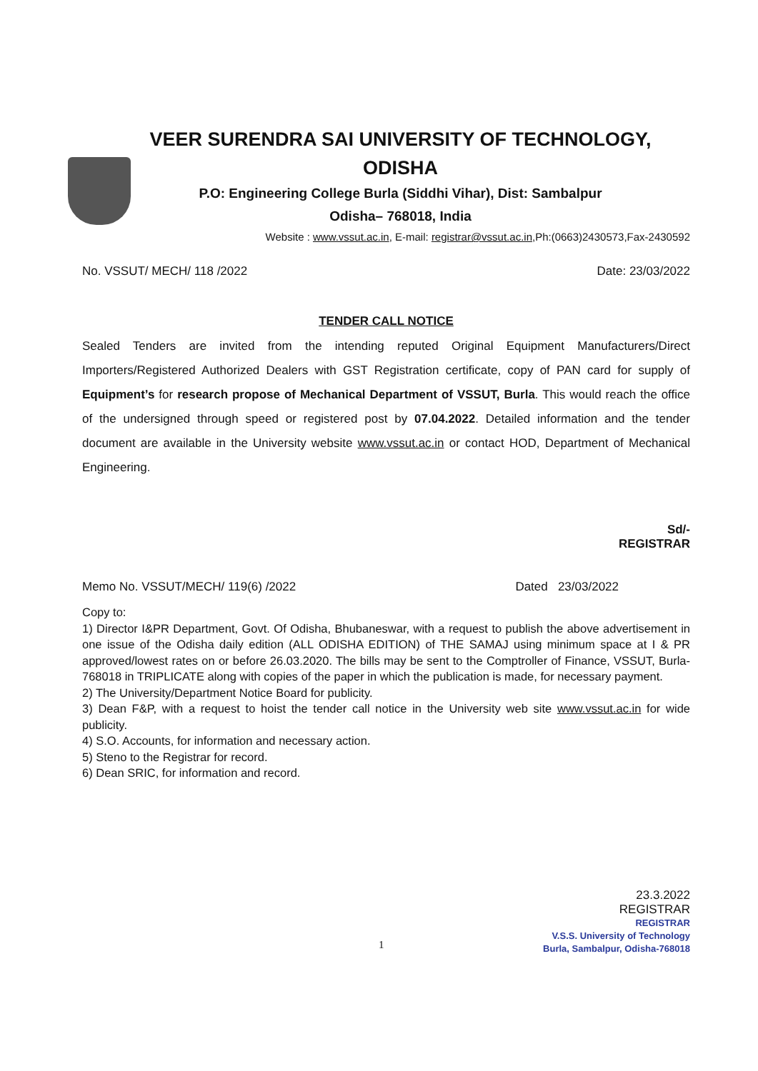VEER SURENDRA SAI UNIVERSITY OF TECHNOLOGY,
ODISHA
P.O: Engineering College Burla (Siddhi Vihar), Dist: Sambalpur
Odisha– 768018, India
Website : www.vssut.ac.in, E-mail: registrar@vssut.ac.in,Ph:(0663)2430573,Fax-2430592
No. VSSUT/ MECH/ 118 /2022 Date: 23/03/2022
TENDER CALL NOTICE
Sealed Tenders are invited from the intending reputed Original Equipment Manufacturers/Direct Importers/Registered Authorized Dealers with GST Registration certificate, copy of PAN card for supply of Equipment’s for research propose of Mechanical Department of VSSUT, Burla. This would reach the office of the undersigned through speed or registered post by 07.04.2022. Detailed information and the tender document are available in the University website www.vssut.ac.in or contact HOD, Department of Mechanical Engineering.
Sd/-
REGISTRAR
Memo No. VSSUT/MECH/ 119(6) /2022 Dated 23/03/2022
Copy to:
1) Director I&PR Department, Govt. Of Odisha, Bhubaneswar, with a request to publish the above advertisement in one issue of the Odisha daily edition (ALL ODISHA EDITION) of THE SAMAJ using minimum space at I & PR approved/lowest rates on or before 26.03.2020. The bills may be sent to the Comptroller of Finance, VSSUT, Burla- 768018 in TRIPLICATE along with copies of the paper in which the publication is made, for necessary payment.
2) The University/Department Notice Board for publicity.
3) Dean F&P, with a request to hoist the tender call notice in the University web site www.vssut.ac.in for wide publicity.
4) S.O. Accounts, for information and necessary action.
5) Steno to the Registrar for record.
6) Dean SRIC, for information and record.
23.3.2022
REGISTRAR
REGISTRAR
V.S.S. University of Technology
Burla, Sambalpur, Odisha-768018
1